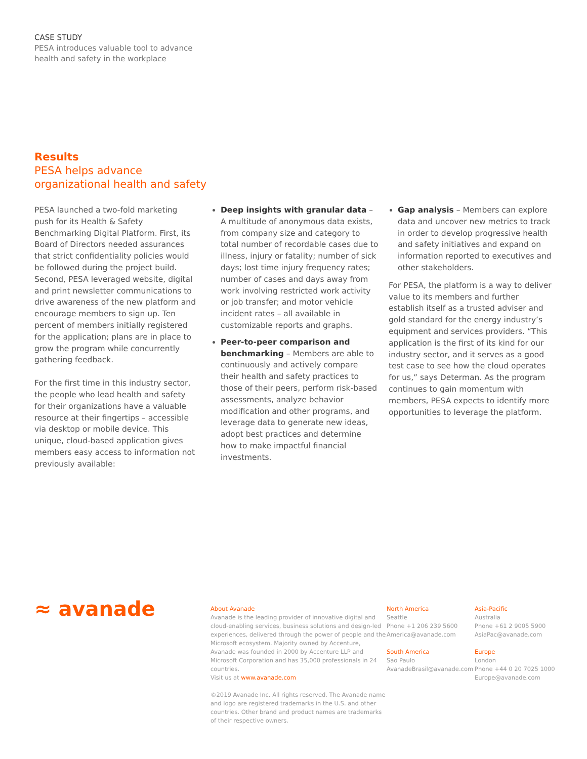CASE STUDY
PESA introduces valuable tool to advance
health and safety in the workplace
Results
PESA helps advance
organizational health and safety
PESA launched a two-fold marketing push for its Health & Safety Benchmarking Digital Platform. First, its Board of Directors needed assurances that strict confidentiality policies would be followed during the project build. Second, PESA leveraged website, digital and print newsletter communications to drive awareness of the new platform and encourage members to sign up. Ten percent of members initially registered for the application; plans are in place to grow the program while concurrently gathering feedback.
For the first time in this industry sector, the people who lead health and safety for their organizations have a valuable resource at their fingertips – accessible via desktop or mobile device. This unique, cloud-based application gives members easy access to information not previously available:
Deep insights with granular data – A multitude of anonymous data exists, from company size and category to total number of recordable cases due to illness, injury or fatality; number of sick days; lost time injury frequency rates; number of cases and days away from work involving restricted work activity or job transfer; and motor vehicle incident rates – all available in customizable reports and graphs.
Peer-to-peer comparison and benchmarking – Members are able to continuously and actively compare their health and safety practices to those of their peers, perform risk-based assessments, analyze behavior modification and other programs, and leverage data to generate new ideas, adopt best practices and determine how to make impactful financial investments.
Gap analysis – Members can explore data and uncover new metrics to track in order to develop progressive health and safety initiatives and expand on information reported to executives and other stakeholders.
For PESA, the platform is a way to deliver value to its members and further establish itself as a trusted adviser and gold standard for the energy industry’s equipment and services providers. “This application is the first of its kind for our industry sector, and it serves as a good test case to see how the cloud operates for us,” says Determan. As the program continues to gain momentum with members, PESA expects to identify more opportunities to leverage the platform.
≈ avanade
About Avanade
Avanade is the leading provider of innovative digital and cloud-enabling services, business solutions and design-led experiences, delivered through the power of people and the Microsoft ecosystem. Majority owned by Accenture, Avanade was founded in 2000 by Accenture LLP and Microsoft Corporation and has 35,000 professionals in 24 countries.
Visit us at www.avanade.com
©2019 Avanade Inc. All rights reserved. The Avanade name and logo are registered trademarks in the U.S. and other countries. Other brand and product names are trademarks of their respective owners.
North America
Seattle
Phone +1 206 239 5600
America@avanade.com
South America
Sao Paulo
AvanadeBrasil@avanade.com
Asia-Pacific
Australia
Phone +61 2 9005 5900
AsiaPac@avanade.com
Europe
London
Phone +44 0 20 7025 1000
Europe@avanade.com